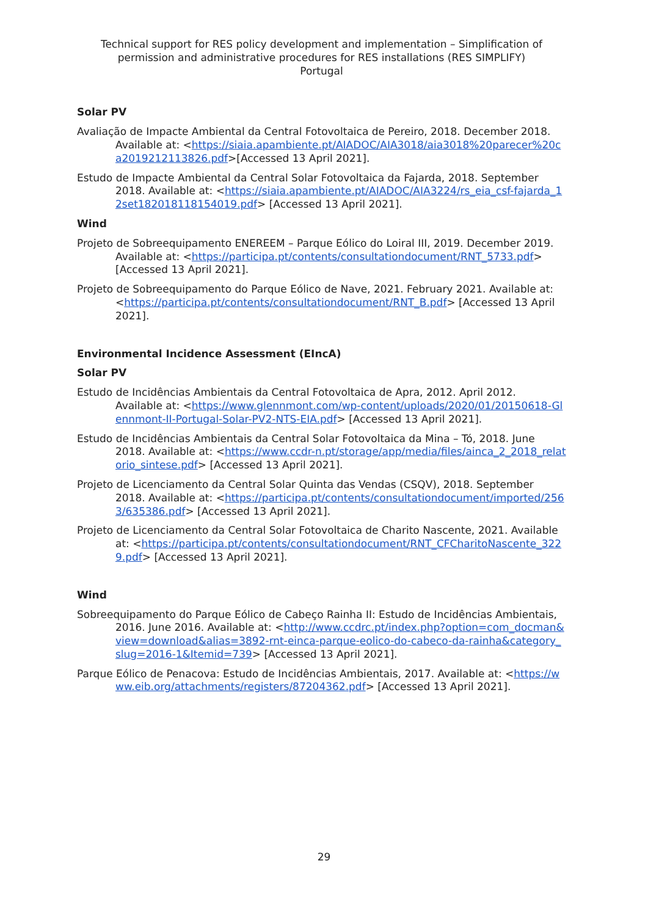Technical support for RES policy development and implementation – Simplification of permission and administrative procedures for RES installations (RES SIMPLIFY)
Portugal
Solar PV
Avaliação de Impacte Ambiental da Central Fotovoltaica de Pereiro, 2018. December 2018. Available at: <https://siaia.apambiente.pt/AIADOC/AIA3018/aia3018%20parecer%20ca2019212113826.pdf>[Accessed 13 April 2021].
Estudo de Impacte Ambiental da Central Solar Fotovoltaica da Fajarda, 2018. September 2018. Available at: <https://siaia.apambiente.pt/AIADOC/AIA3224/rs_eia_csf-fajarda_12set182018118154019.pdf> [Accessed 13 April 2021].
Wind
Projeto de Sobreequipamento ENEREEM – Parque Eólico do Loiral III, 2019. December 2019. Available at: <https://participa.pt/contents/consultationdocument/RNT_5733.pdf> [Accessed 13 April 2021].
Projeto de Sobreequipamento do Parque Eólico de Nave, 2021. February 2021. Available at: <https://participa.pt/contents/consultationdocument/RNT_B.pdf> [Accessed 13 April 2021].
Environmental Incidence Assessment (EIncA)
Solar PV
Estudo de Incidências Ambientais da Central Fotovoltaica de Apra, 2012. April 2012. Available at: <https://www.glennmont.com/wp-content/uploads/2020/01/20150618-Glennmont-II-Portugal-Solar-PV2-NTS-EIA.pdf> [Accessed 13 April 2021].
Estudo de Incidências Ambientais da Central Solar Fotovoltaica da Mina – Tó, 2018. June 2018. Available at: <https://www.ccdr-n.pt/storage/app/media/files/ainca_2_2018_relatorio_sintese.pdf> [Accessed 13 April 2021].
Projeto de Licenciamento da Central Solar Quinta das Vendas (CSQV), 2018. September 2018. Available at: <https://participa.pt/contents/consultationdocument/imported/2563/635386.pdf> [Accessed 13 April 2021].
Projeto de Licenciamento da Central Solar Fotovoltaica de Charito Nascente, 2021. Available at: <https://participa.pt/contents/consultationdocument/RNT_CFCharitoNascente_3229.pdf> [Accessed 13 April 2021].
Wind
Sobreequipamento do Parque Eólico de Cabeço Rainha II: Estudo de Incidências Ambientais, 2016. June 2016. Available at: <http://www.ccdrc.pt/index.php?option=com_docman&view=download&alias=3892-rnt-einca-parque-eolico-do-cabeco-da-rainha&category_slug=2016-1&Itemid=739> [Accessed 13 April 2021].
Parque Eólico de Penacova: Estudo de Incidências Ambientais, 2017. Available at: <https://www.eib.org/attachments/registers/87204362.pdf> [Accessed 13 April 2021].
29